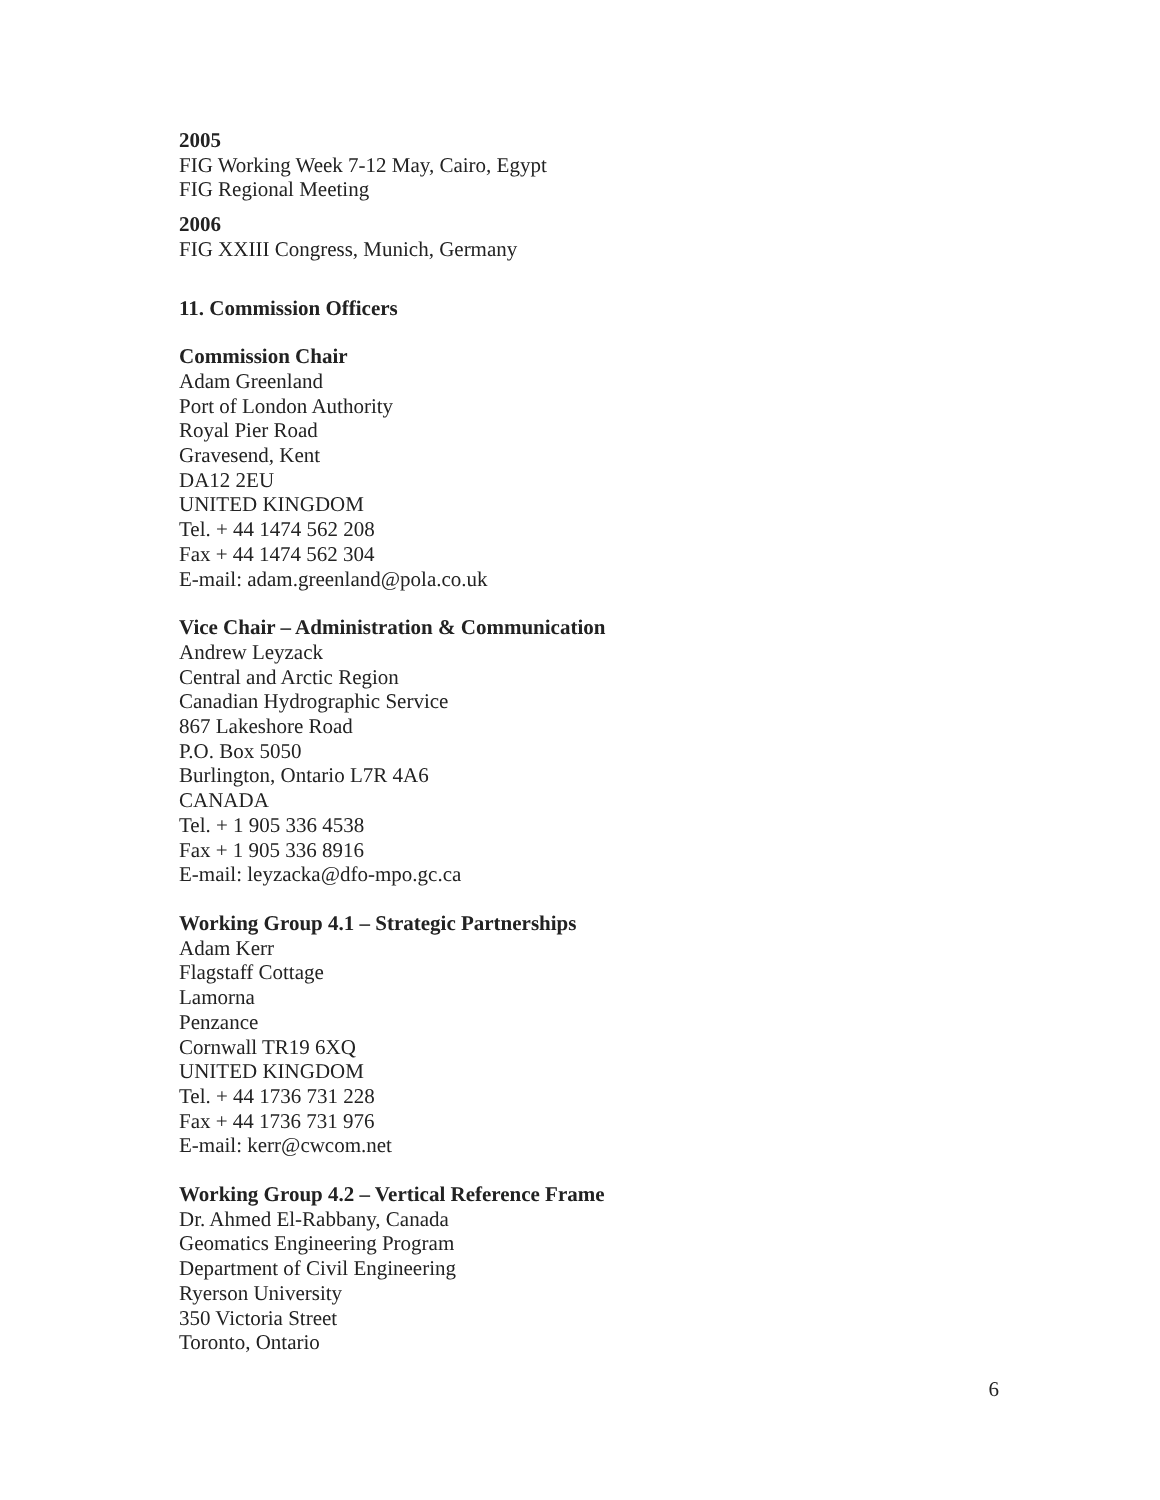2005
FIG Working Week 7-12 May, Cairo, Egypt
FIG Regional Meeting
2006
FIG XXIII Congress, Munich, Germany
11. Commission Officers
Commission Chair
Adam Greenland
Port of London Authority
Royal Pier Road
Gravesend, Kent
DA12 2EU
UNITED KINGDOM
Tel. + 44 1474 562 208
Fax + 44 1474 562 304
E-mail: adam.greenland@pola.co.uk
Vice Chair – Administration & Communication
Andrew Leyzack
Central and Arctic Region
Canadian Hydrographic Service
867 Lakeshore Road
P.O. Box 5050
Burlington, Ontario L7R 4A6
CANADA
Tel. + 1 905 336 4538
Fax + 1 905 336 8916
E-mail: leyzacka@dfo-mpo.gc.ca
Working Group 4.1 – Strategic Partnerships
Adam Kerr
Flagstaff Cottage
Lamorna
Penzance
Cornwall TR19 6XQ
UNITED KINGDOM
Tel. + 44 1736 731 228
Fax + 44 1736 731 976
E-mail: kerr@cwcom.net
Working Group 4.2 – Vertical Reference Frame
Dr. Ahmed El-Rabbany, Canada
Geomatics Engineering Program
Department of Civil Engineering
Ryerson University
350 Victoria Street
Toronto, Ontario
6